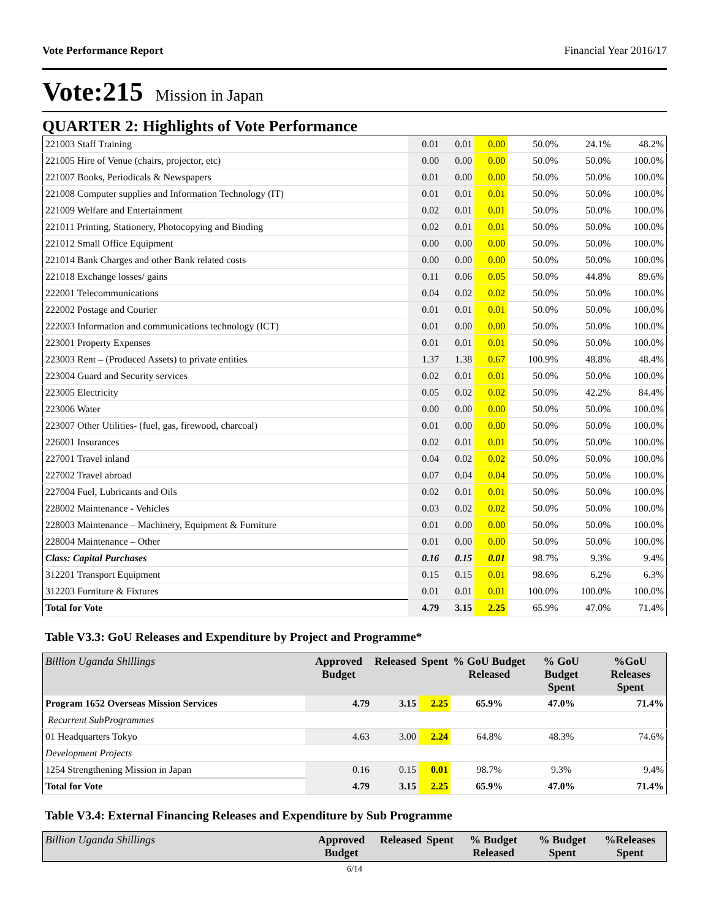Vote Performance Report Financial Year 2016/17
Vote:215 Mission in Japan
QUARTER 2: Highlights of Vote Performance
| 221003 Staff Training | 0.01 | 0.01 | 0.00 | 50.0% | 24.1% | 48.2% |
| 221005 Hire of Venue (chairs, projector, etc) | 0.00 | 0.00 | 0.00 | 50.0% | 50.0% | 100.0% |
| 221007 Books, Periodicals & Newspapers | 0.01 | 0.00 | 0.00 | 50.0% | 50.0% | 100.0% |
| 221008 Computer supplies and Information Technology (IT) | 0.01 | 0.01 | 0.01 | 50.0% | 50.0% | 100.0% |
| 221009 Welfare and Entertainment | 0.02 | 0.01 | 0.01 | 50.0% | 50.0% | 100.0% |
| 221011 Printing, Stationery, Photocopying and Binding | 0.02 | 0.01 | 0.01 | 50.0% | 50.0% | 100.0% |
| 221012 Small Office Equipment | 0.00 | 0.00 | 0.00 | 50.0% | 50.0% | 100.0% |
| 221014 Bank Charges and other Bank related costs | 0.00 | 0.00 | 0.00 | 50.0% | 50.0% | 100.0% |
| 221018 Exchange losses/ gains | 0.11 | 0.06 | 0.05 | 50.0% | 44.8% | 89.6% |
| 222001 Telecommunications | 0.04 | 0.02 | 0.02 | 50.0% | 50.0% | 100.0% |
| 222002 Postage and Courier | 0.01 | 0.01 | 0.01 | 50.0% | 50.0% | 100.0% |
| 222003 Information and communications technology (ICT) | 0.01 | 0.00 | 0.00 | 50.0% | 50.0% | 100.0% |
| 223001 Property Expenses | 0.01 | 0.01 | 0.01 | 50.0% | 50.0% | 100.0% |
| 223003 Rent – (Produced Assets) to private entities | 1.37 | 1.38 | 0.67 | 100.9% | 48.8% | 48.4% |
| 223004 Guard and Security services | 0.02 | 0.01 | 0.01 | 50.0% | 50.0% | 100.0% |
| 223005 Electricity | 0.05 | 0.02 | 0.02 | 50.0% | 42.2% | 84.4% |
| 223006 Water | 0.00 | 0.00 | 0.00 | 50.0% | 50.0% | 100.0% |
| 223007 Other Utilities- (fuel, gas, firewood, charcoal) | 0.01 | 0.00 | 0.00 | 50.0% | 50.0% | 100.0% |
| 226001 Insurances | 0.02 | 0.01 | 0.01 | 50.0% | 50.0% | 100.0% |
| 227001 Travel inland | 0.04 | 0.02 | 0.02 | 50.0% | 50.0% | 100.0% |
| 227002 Travel abroad | 0.07 | 0.04 | 0.04 | 50.0% | 50.0% | 100.0% |
| 227004 Fuel, Lubricants and Oils | 0.02 | 0.01 | 0.01 | 50.0% | 50.0% | 100.0% |
| 228002 Maintenance - Vehicles | 0.03 | 0.02 | 0.02 | 50.0% | 50.0% | 100.0% |
| 228003 Maintenance – Machinery, Equipment & Furniture | 0.01 | 0.00 | 0.00 | 50.0% | 50.0% | 100.0% |
| 228004 Maintenance – Other | 0.01 | 0.00 | 0.00 | 50.0% | 50.0% | 100.0% |
| Class: Capital Purchases | 0.16 | 0.15 | 0.01 | 98.7% | 9.3% | 9.4% |
| 312201 Transport Equipment | 0.15 | 0.15 | 0.01 | 98.6% | 6.2% | 6.3% |
| 312203 Furniture & Fixtures | 0.01 | 0.01 | 0.01 | 100.0% | 100.0% | 100.0% |
| Total for Vote | 4.79 | 3.15 | 2.25 | 65.9% | 47.0% | 71.4% |
Table V3.3: GoU Releases and Expenditure by Project and Programme*
| Billion Uganda Shillings | Approved Budget | Released | Spent | % GoU Budget Released | % GoU Budget Spent | %GoU Releases Spent |
| --- | --- | --- | --- | --- | --- | --- |
| Program 1652 Overseas Mission Services | 4.79 | 3.15 | 2.25 | 65.9% | 47.0% | 71.4% |
| Recurrent SubProgrammes | | | | | | |
| 01 Headquarters Tokyo | 4.63 | 3.00 | 2.24 | 64.8% | 48.3% | 74.6% |
| Development Projects | | | | | | |
| 1254 Strengthening Mission in Japan | 0.16 | 0.15 | 0.01 | 98.7% | 9.3% | 9.4% |
| Total for Vote | 4.79 | 3.15 | 2.25 | 65.9% | 47.0% | 71.4% |
Table V3.4: External Financing Releases and Expenditure by Sub Programme
| Billion Uganda Shillings | Approved Budget | Released | Spent | % Budget Released | % Budget Spent | %Releases Spent |
| --- | --- | --- | --- | --- | --- | --- |
6/14